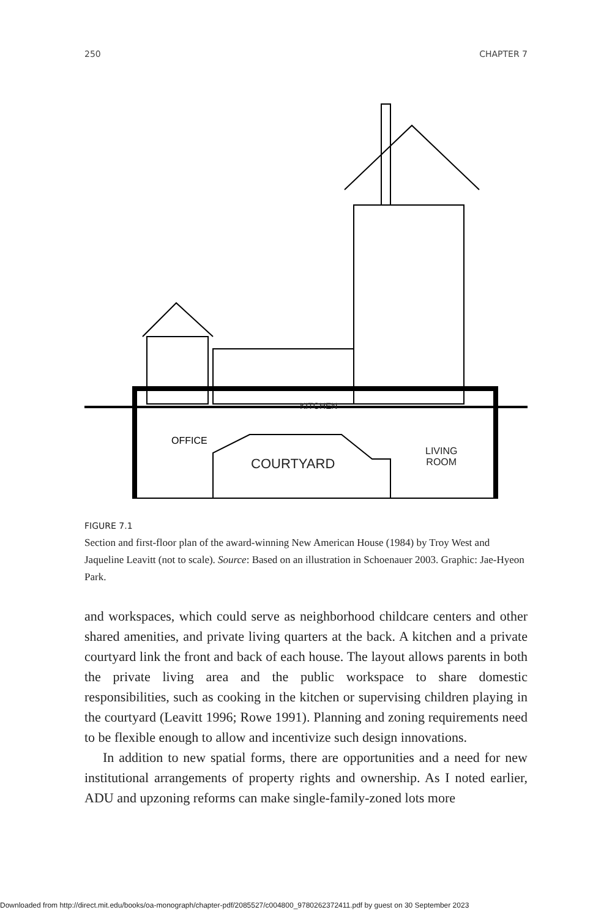250 CHAPTER 7
OFFICE
KITCHEN
COURTYARD
LIVING
ROOM
FIGURE 7.1
Section and first-floor plan of the award-winning New American House (1984) by Troy West and Jaqueline Leavitt (not to scale). Source: Based on an illustration in Schoenauer 2003. Graphic: Jae-Hyeon Park.
and workspaces, which could serve as neighborhood childcare centers and other shared amenities, and private living quarters at the back. A kitchen and a private courtyard link the front and back of each house. The layout allows parents in both the private living area and the public workspace to share domestic responsibilities, such as cooking in the kitchen or supervising children playing in the courtyard (Leavitt 1996; Rowe 1991). Planning and zoning requirements need to be flexible enough to allow and incentivize such design innovations.
In addition to new spatial forms, there are opportunities and a need for new institutional arrangements of property rights and ownership. As I noted earlier, ADU and upzoning reforms can make single-family-zoned lots more
Downloaded from http://direct.mit.edu/books/oa-monograph/chapter-pdf/2085527/c004800_9780262372411.pdf by guest on 30 September 2023